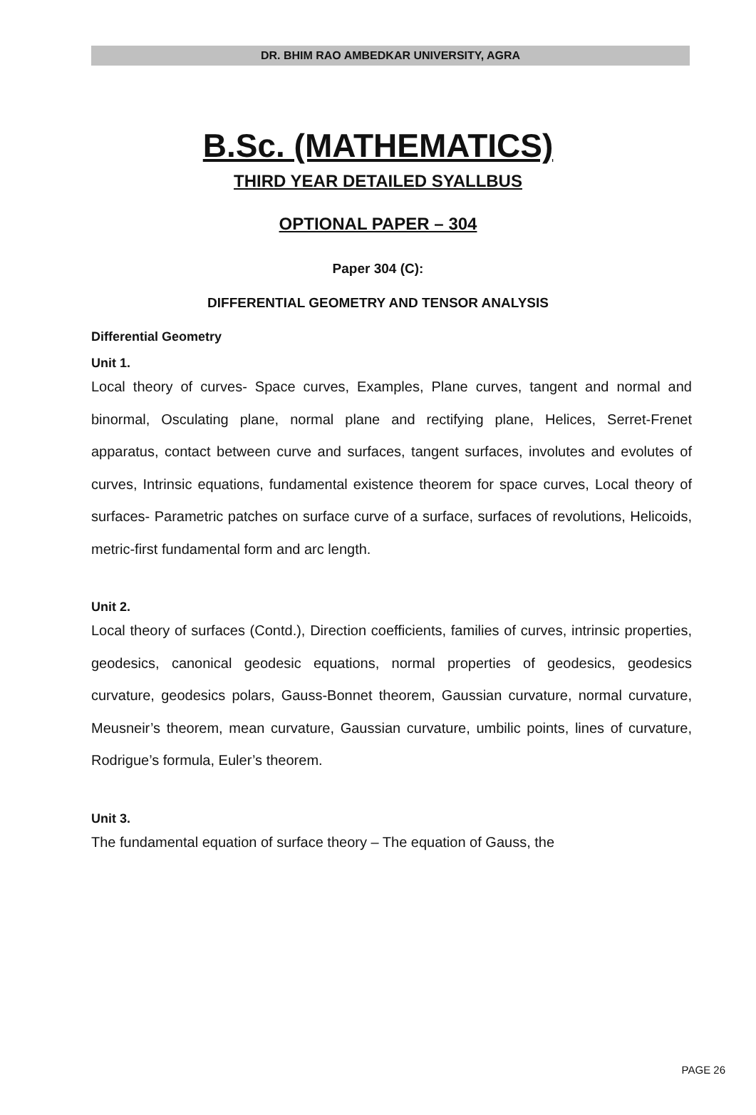DR. BHIM RAO AMBEDKAR UNIVERSITY, AGRA
B.Sc. (MATHEMATICS)
THIRD YEAR DETAILED SYALLBUS
OPTIONAL PAPER – 304
Paper 304 (C):
DIFFERENTIAL GEOMETRY AND TENSOR ANALYSIS
Differential Geometry
Unit 1.
Local theory of curves- Space curves, Examples, Plane curves, tangent and normal and binormal, Osculating plane, normal plane and rectifying plane, Helices, Serret-Frenet apparatus, contact between curve and surfaces, tangent surfaces, involutes and evolutes of curves, Intrinsic equations, fundamental existence theorem for space curves, Local theory of surfaces- Parametric patches on surface curve of a surface, surfaces of revolutions, Helicoids, metric-first fundamental form and arc length.
Unit 2.
Local theory of surfaces (Contd.), Direction coefficients, families of curves, intrinsic properties, geodesics, canonical geodesic equations, normal properties of geodesics, geodesics curvature, geodesics polars, Gauss-Bonnet theorem, Gaussian curvature, normal curvature, Meusneir’s theorem, mean curvature, Gaussian curvature, umbilic points, lines of curvature, Rodrigue’s formula, Euler’s theorem.
Unit 3.
The fundamental equation of surface theory – The equation of Gauss, the
PAGE 26